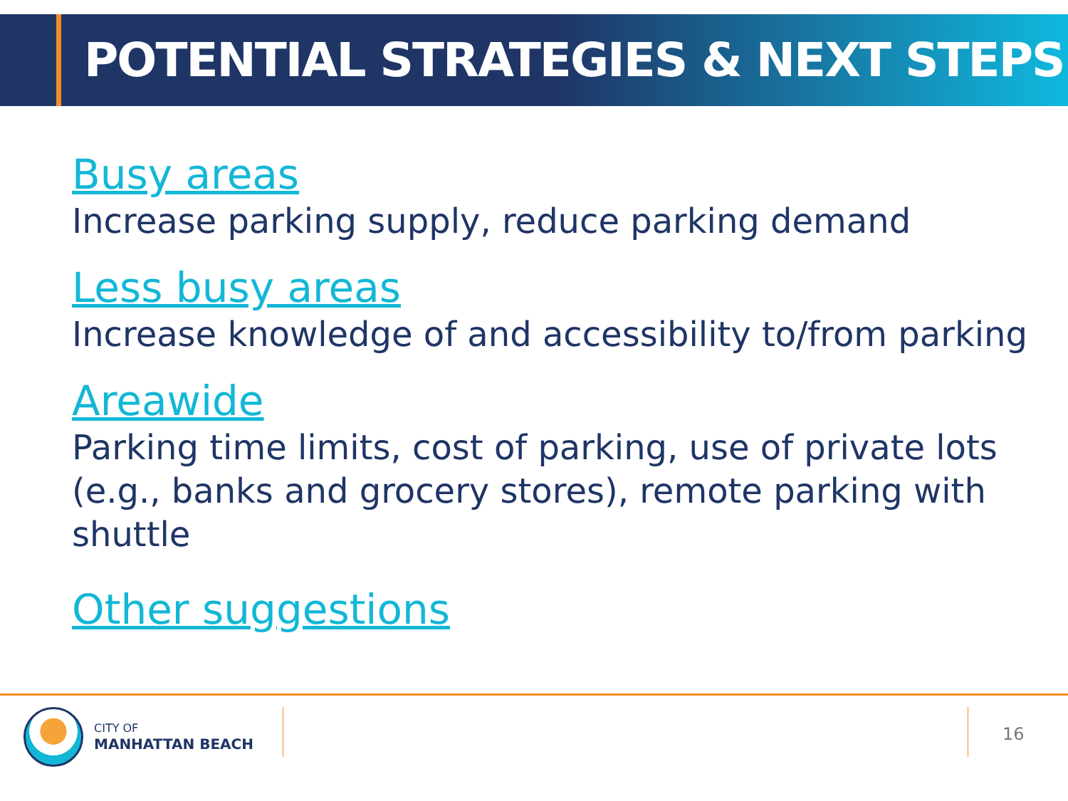POTENTIAL STRATEGIES & NEXT STEPS
Busy areas
Increase parking supply, reduce parking demand
Less busy areas
Increase knowledge of and accessibility to/from parking
Areawide
Parking time limits, cost of parking, use of private lots (e.g., banks and grocery stores), remote parking with shuttle
Other suggestions
CITY OF
MANHATTAN BEACH
16